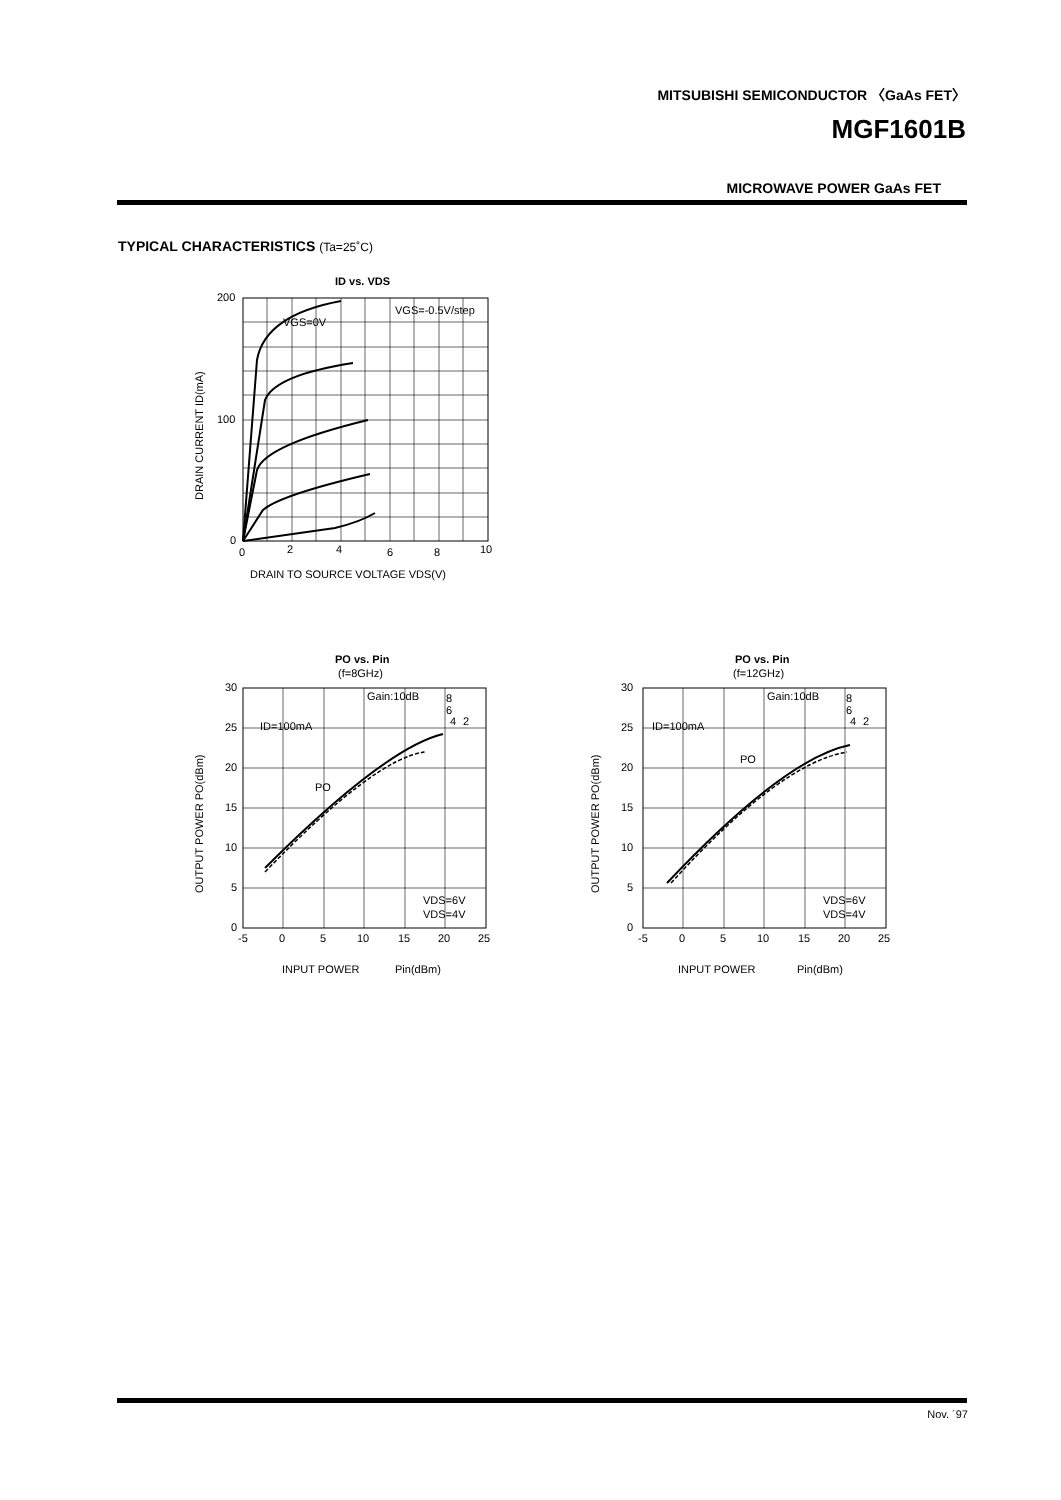MITSUBISHI SEMICONDUCTOR 〈GaAs FET〉
MGF1601B
MICROWAVE POWER GaAs FET
TYPICAL CHARACTERISTICS (Ta=25˚C)
ID vs. VDS
VGS=0V
VGS=-0.5V/step
200
100
0
0
2
4
6
8
10
DRAIN TO SOURCE VOLTAGE VDS(V)
DRAIN CURRENT ID(mA)
PO vs. Pin
(f=8GHz)
ID=100mA
Gain:10dB
8
6
4
2
PO
VDS=6V
VDS=4V
30
25
20
15
10
5
0
-5
0
5
10
15
20
25
INPUT POWER
Pin(dBm)
OUTPUT POWER PO(dBm)
PO vs. Pin
(f=12GHz)
ID=100mA
Gain:10dB
8
6
4
2
PO
VDS=6V
VDS=4V
30
25
20
15
10
5
0
-5
0
5
10
15
20
25
INPUT POWER
Pin(dBm)
OUTPUT POWER PO(dBm)
Nov. ´97